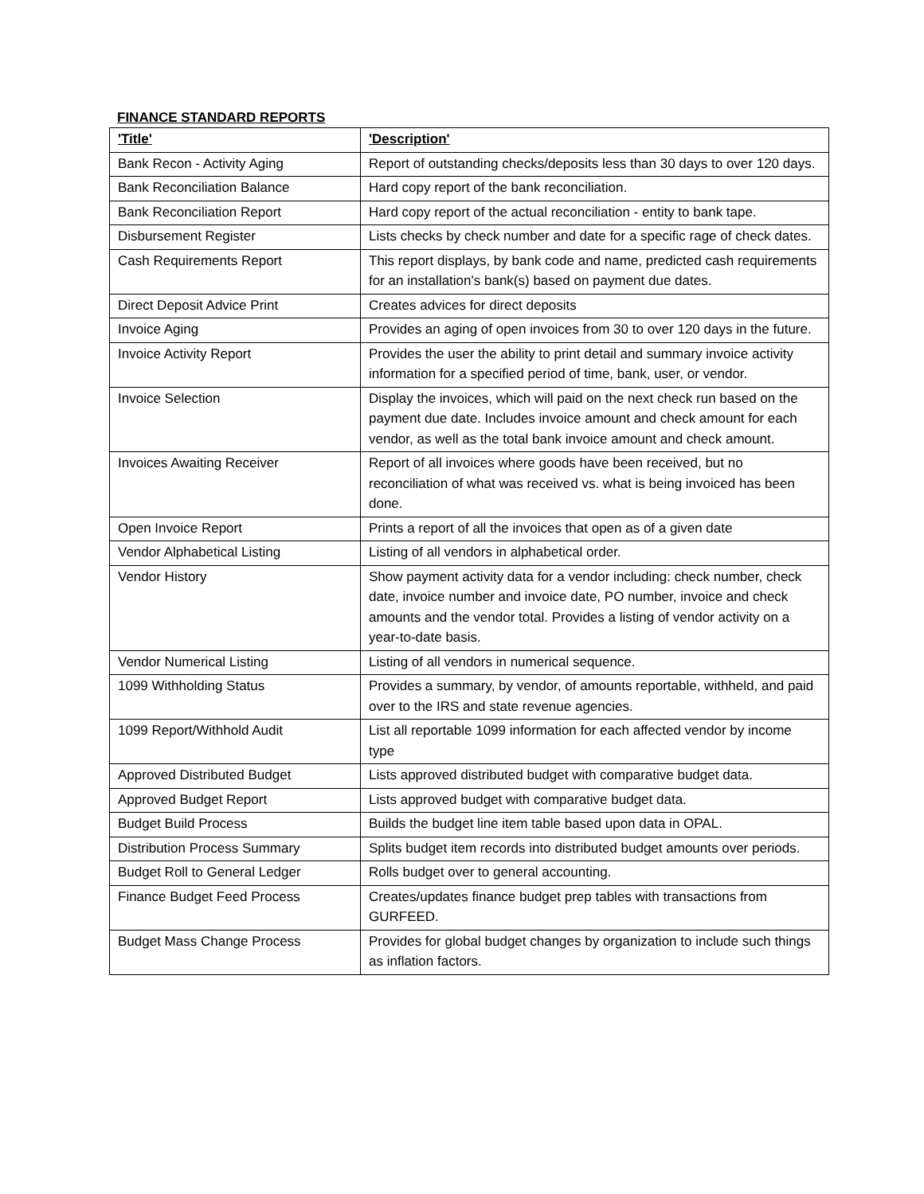FINANCE STANDARD REPORTS
| 'Title' | 'Description' |
| --- | --- |
| Bank Recon - Activity Aging | Report of outstanding checks/deposits less than 30 days to over 120 days. |
| Bank Reconciliation Balance | Hard copy report of the bank reconciliation. |
| Bank Reconciliation Report | Hard copy report of the actual reconciliation - entity to bank tape. |
| Disbursement Register | Lists checks by check number and date for a specific rage of check dates. |
| Cash Requirements Report | This report displays, by bank code and name, predicted cash requirements for an installation's bank(s) based on payment due dates. |
| Direct Deposit Advice Print | Creates advices for direct deposits |
| Invoice Aging | Provides an aging of open invoices from 30 to over 120 days in the future. |
| Invoice Activity Report | Provides the user the ability to print detail and summary invoice activity information for a specified period of time, bank, user, or vendor. |
| Invoice Selection | Display the invoices, which will paid on the next check run based on the payment due date. Includes invoice amount and check amount for each vendor, as well as the total bank invoice amount and check amount. |
| Invoices Awaiting Receiver | Report of all invoices where goods have been received, but no reconciliation of what was received vs. what is being invoiced has been done. |
| Open Invoice Report | Prints a report of all the invoices that open as of a given date |
| Vendor Alphabetical Listing | Listing of all vendors in alphabetical order. |
| Vendor History | Show payment activity data for a vendor including: check number, check date, invoice number and invoice date, PO number, invoice and check amounts and the vendor total. Provides a listing of vendor activity on a year-to-date basis. |
| Vendor Numerical Listing | Listing of all vendors in numerical sequence. |
| 1099 Withholding Status | Provides a summary, by vendor, of amounts reportable, withheld, and paid over to the IRS and state revenue agencies. |
| 1099 Report/Withhold Audit | List all reportable 1099 information for each affected vendor by income type |
| Approved Distributed Budget | Lists approved distributed budget with comparative budget data. |
| Approved Budget Report | Lists approved budget with comparative budget data. |
| Budget Build Process | Builds the budget line item table based upon data in OPAL. |
| Distribution Process Summary | Splits budget item records into distributed budget amounts over periods. |
| Budget Roll to General Ledger | Rolls budget over to general accounting. |
| Finance Budget Feed Process | Creates/updates finance budget prep tables with transactions from GURFEED. |
| Budget Mass Change Process | Provides for global budget changes by organization to include such things as inflation factors. |